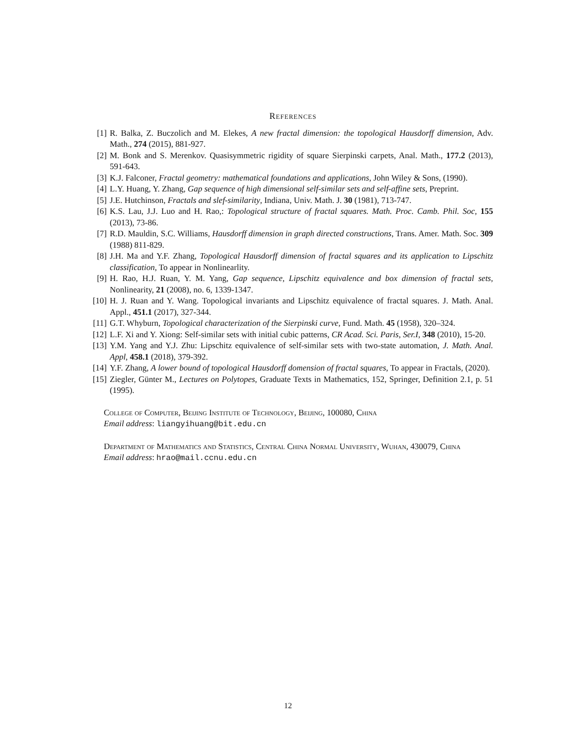References
[1] R. Balka, Z. Buczolich and M. Elekes, A new fractal dimension: the topological Hausdorff dimension, Adv. Math., 274 (2015), 881-927.
[2] M. Bonk and S. Merenkov. Quasisymmetric rigidity of square Sierpinski carpets, Anal. Math., 177.2 (2013), 591-643.
[3] K.J. Falconer, Fractal geometry: mathematical foundations and applications, John Wiley & Sons, (1990).
[4] L.Y. Huang, Y. Zhang, Gap sequence of high dimensional self-similar sets and self-affine sets, Preprint.
[5] J.E. Hutchinson, Fractals and slef-similarity, Indiana, Univ. Math. J. 30 (1981), 713-747.
[6] K.S. Lau, J.J. Luo and H. Rao,: Topological structure of fractal squares. Math. Proc. Camb. Phil. Soc, 155 (2013), 73-86.
[7] R.D. Mauldin, S.C. Williams, Hausdorff dimension in graph directed constructions, Trans. Amer. Math. Soc. 309 (1988) 811-829.
[8] J.H. Ma and Y.F. Zhang, Topological Hausdorff dimension of fractal squares and its application to Lipschitz classification, To appear in Nonlinearlity.
[9] H. Rao, H.J. Ruan, Y. M. Yang, Gap sequence, Lipschitz equivalence and box dimension of fractal sets, Nonlinearity, 21 (2008), no. 6, 1339-1347.
[10] H. J. Ruan and Y. Wang. Topological invariants and Lipschitz equivalence of fractal squares. J. Math. Anal. Appl., 451.1 (2017), 327-344.
[11] G.T. Whyburn, Topological characterization of the Sierpinski curve, Fund. Math. 45 (1958), 320–324.
[12] L.F. Xi and Y. Xiong: Self-similar sets with initial cubic patterns, CR Acad. Sci. Paris, Ser.I, 348 (2010), 15-20.
[13] Y.M. Yang and Y.J. Zhu: Lipschitz equivalence of self-similar sets with two-state automation, J. Math. Anal. Appl, 458.1 (2018), 379-392.
[14] Y.F. Zhang, A lower bound of topological Hausdorff domension of fractal squares, To appear in Fractals, (2020).
[15] Ziegler, Günter M., Lectures on Polytopes, Graduate Texts in Mathematics, 152, Springer, Definition 2.1, p. 51 (1995).
College of Computer, Beijing Institute of Technology, Beijing, 100080, China
Email address: liangyihuang@bit.edu.cn
Department of Mathematics and Statistics, Central China Normal University, Wuhan, 430079, China
Email address: hrao@mail.ccnu.edu.cn
12